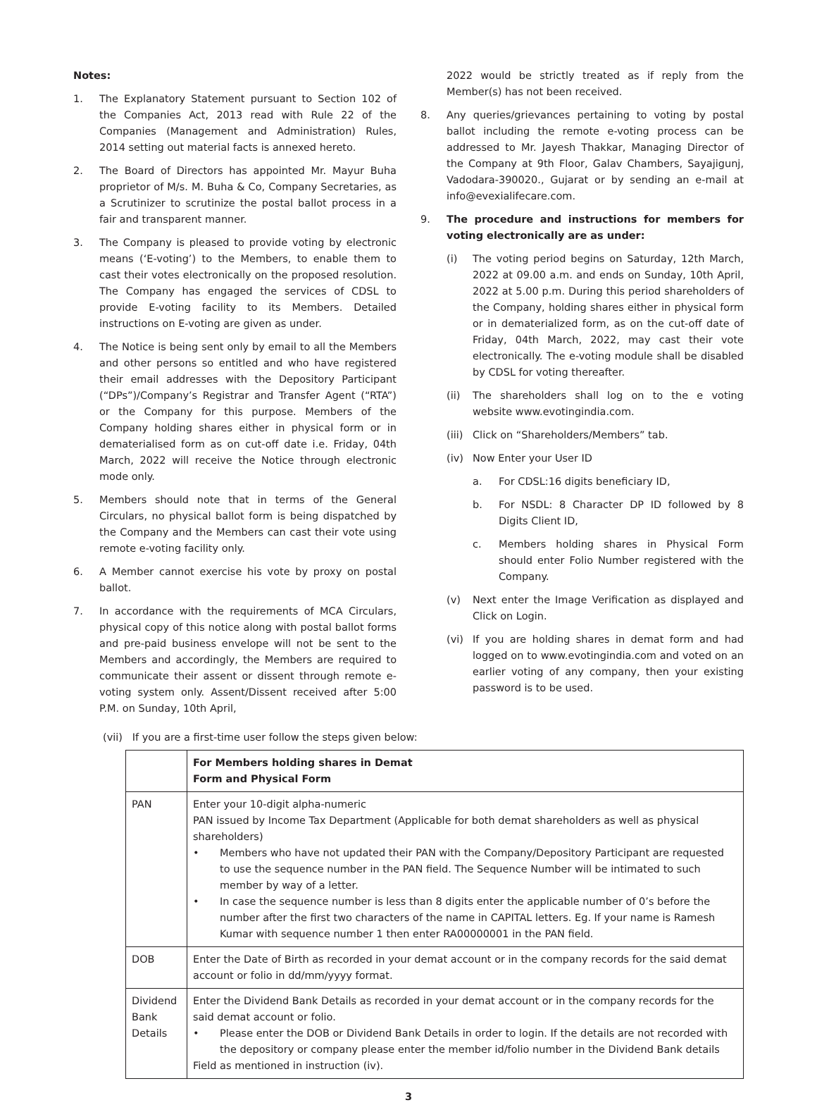Notes:
1. The Explanatory Statement pursuant to Section 102 of the Companies Act, 2013 read with Rule 22 of the Companies (Management and Administration) Rules, 2014 setting out material facts is annexed hereto.
2. The Board of Directors has appointed Mr. Mayur Buha proprietor of M/s. M. Buha & Co, Company Secretaries, as a Scrutinizer to scrutinize the postal ballot process in a fair and transparent manner.
3. The Company is pleased to provide voting by electronic means (‘E-voting’) to the Members, to enable them to cast their votes electronically on the proposed resolution. The Company has engaged the services of CDSL to provide E-voting facility to its Members. Detailed instructions on E-voting are given as under.
4. The Notice is being sent only by email to all the Members and other persons so entitled and who have registered their email addresses with the Depository Participant (“DPs”)/Company’s Registrar and Transfer Agent (“RTA”) or the Company for this purpose. Members of the Company holding shares either in physical form or in dematerialised form as on cut-off date i.e. Friday, 04th March, 2022 will receive the Notice through electronic mode only.
5. Members should note that in terms of the General Circulars, no physical ballot form is being dispatched by the Company and the Members can cast their vote using remote e-voting facility only.
6. A Member cannot exercise his vote by proxy on postal ballot.
7. In accordance with the requirements of MCA Circulars, physical copy of this notice along with postal ballot forms and pre-paid business envelope will not be sent to the Members and accordingly, the Members are required to communicate their assent or dissent through remote e-voting system only. Assent/Dissent received after 5:00 P.M. on Sunday, 10th April,
2022 would be strictly treated as if reply from the Member(s) has not been received.
8. Any queries/grievances pertaining to voting by postal ballot including the remote e-voting process can be addressed to Mr. Jayesh Thakkar, Managing Director of the Company at 9th Floor, Galav Chambers, Sayajigunj, Vadodara-390020., Gujarat or by sending an e-mail at info@evexialifecare.com.
9. The procedure and instructions for members for voting electronically are as under:
(i) The voting period begins on Saturday, 12th March, 2022 at 09.00 a.m. and ends on Sunday, 10th April, 2022 at 5.00 p.m. During this period shareholders of the Company, holding shares either in physical form or in dematerialized form, as on the cut-off date of Friday, 04th March, 2022, may cast their vote electronically. The e-voting module shall be disabled by CDSL for voting thereafter.
(ii) The shareholders shall log on to the e voting website www.evotingindia.com.
(iii)
Click on “Shareholders/Members” tab.
(iv) Now Enter your User ID
a. For CDSL:16 digits beneficiary ID,
b. For NSDL: 8 Character DP ID followed by 8 Digits Client ID,
c. Members holding shares in Physical Form should enter Folio Number registered with the Company.
(v) Next enter the Image Verification as displayed and Click on Login.
(vi) If you are holding shares in demat form and had logged on to www.evotingindia.com and voted on an earlier voting of any company, then your existing password is to be used.
(vii) If you are a first-time user follow the steps given below:
| | For Members holding shares in Demat Form and Physical Form |
| --- | --- |
| PAN | Enter your 10-digit alpha-numeric PAN issued by Income Tax Department (Applicable for both demat shareholders as well as physical shareholders) • Members who have not updated their PAN with the Company/Depository Participant are requested to use the sequence number in the PAN field. The Sequence Number will be intimated to such member by way of a letter. • In case the sequence number is less than 8 digits enter the applicable number of 0’s before the number after the first two characters of the name in CAPITAL letters. Eg. If your name is Ramesh Kumar with sequence number 1 then enter RA00000001 in the PAN field. |
| DOB | Enter the Date of Birth as recorded in your demat account or in the company records for the said demat account or folio in dd/mm/yyyy format. |
| Dividend Bank Details | Enter the Dividend Bank Details as recorded in your demat account or in the company records for the said demat account or folio. • Please enter the DOB or Dividend Bank Details in order to login. If the details are not recorded with the depository or company please enter the member id/folio number in the Dividend Bank details Field as mentioned in instruction (iv). |
3